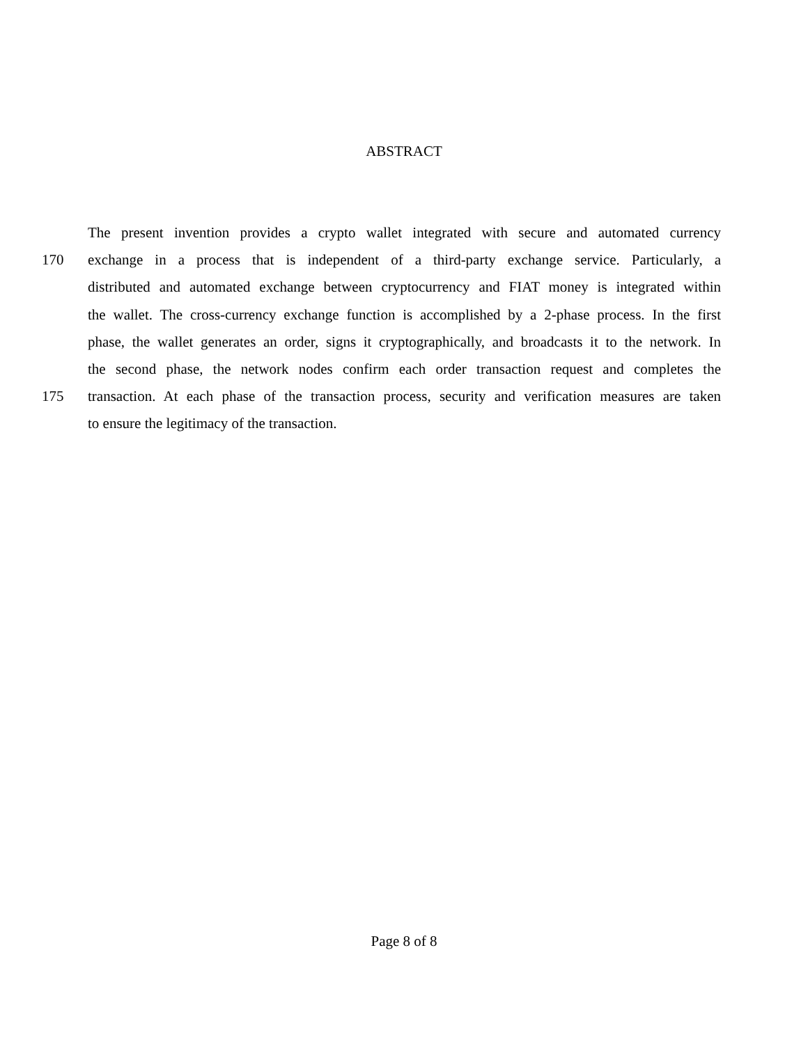ABSTRACT
The present invention provides a crypto wallet integrated with secure and automated currency
170 exchange in a process that is independent of a third-party exchange service. Particularly, a
distributed and automated exchange between cryptocurrency and FIAT money is integrated within
the wallet. The cross-currency exchange function is accomplished by a 2-phase process. In the first
phase, the wallet generates an order, signs it cryptographically, and broadcasts it to the network. In
the second phase, the network nodes confirm each order transaction request and completes the
175 transaction. At each phase of the transaction process, security and verification measures are taken
to ensure the legitimacy of the transaction.
Page 8 of 8